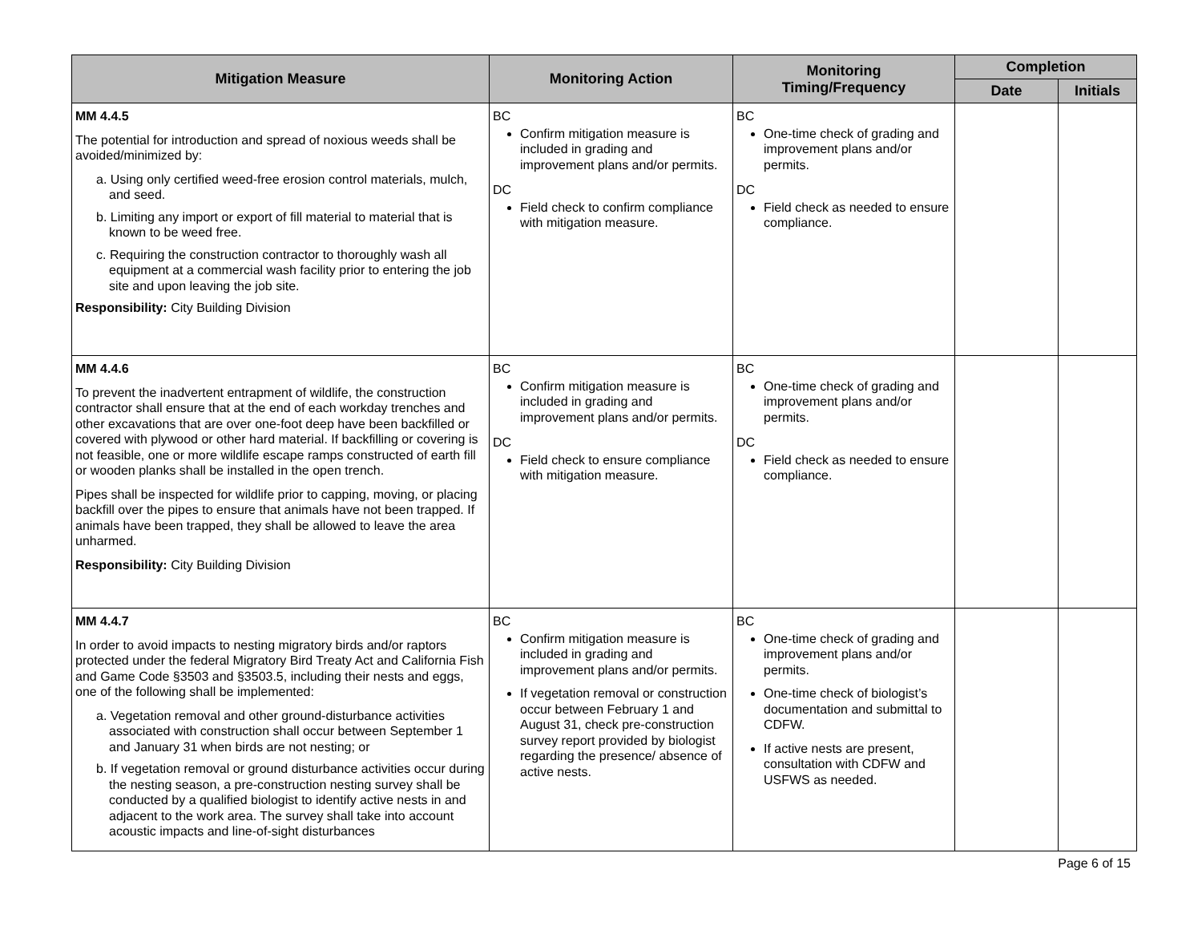| Mitigation Measure | Monitoring Action | Monitoring Timing/Frequency | Completion | |
| --- | --- | --- | --- | --- |
| | | | Date | Initials |
| MM 4.4.5 The potential for introduction and spread of noxious weeds shall be avoided/minimized by: a. Using only certified weed-free erosion control materials, mulch, and seed. b. Limiting any import or export of fill material to material that is known to be weed free. c. Requiring the construction contractor to thoroughly wash all equipment at a commercial wash facility prior to entering the job site and upon leaving the job site. Responsibility: City Building Division | BC Confirm mitigation measure is included in grading and improvement plans and/or permits. DC Field check to confirm compliance with mitigation measure. | BC One-time check of grading and improvement plans and/or permits. DC Field check as needed to ensure compliance. | | |
| MM 4.4.6 To prevent the inadvertent entrapment of wildlife, the construction contractor shall ensure that at the end of each workday trenches and other excavations that are over one-foot deep have been backfilled or covered with plywood or other hard material. If backfilling or covering is not feasible, one or more wildlife escape ramps constructed of earth fill or wooden planks shall be installed in the open trench. Pipes shall be inspected for wildlife prior to capping, moving, or placing backfill over the pipes to ensure that animals have not been trapped. If animals have been trapped, they shall be allowed to leave the area unharmed. Responsibility: City Building Division | BC Confirm mitigation measure is included in grading and improvement plans and/or permits. DC Field check to ensure compliance with mitigation measure. | BC One-time check of grading and improvement plans and/or permits. DC Field check as needed to ensure compliance. | | |
| MM 4.4.7 In order to avoid impacts to nesting migratory birds and/or raptors protected under the federal Migratory Bird Treaty Act and California Fish and Game Code §3503 and §3503.5, including their nests and eggs, one of the following shall be implemented: a. Vegetation removal and other ground-disturbance activities associated with construction shall occur between September 1 and January 31 when birds are not nesting; or b. If vegetation removal or ground disturbance activities occur during the nesting season, a pre-construction nesting survey shall be conducted by a qualified biologist to identify active nests in and adjacent to the work area. The survey shall take into account acoustic impacts and line-of-sight disturbances | BC Confirm mitigation measure is included in grading and improvement plans and/or permits. If vegetation removal or construction occur between February 1 and August 31, check pre-construction survey report provided by biologist regarding the presence/ absence of active nests. | BC One-time check of grading and improvement plans and/or permits. One-time check of biologist’s documentation and submittal to CDFW. If active nests are present, consultation with CDFW and USFWS as needed. | | |
Page 6 of 15